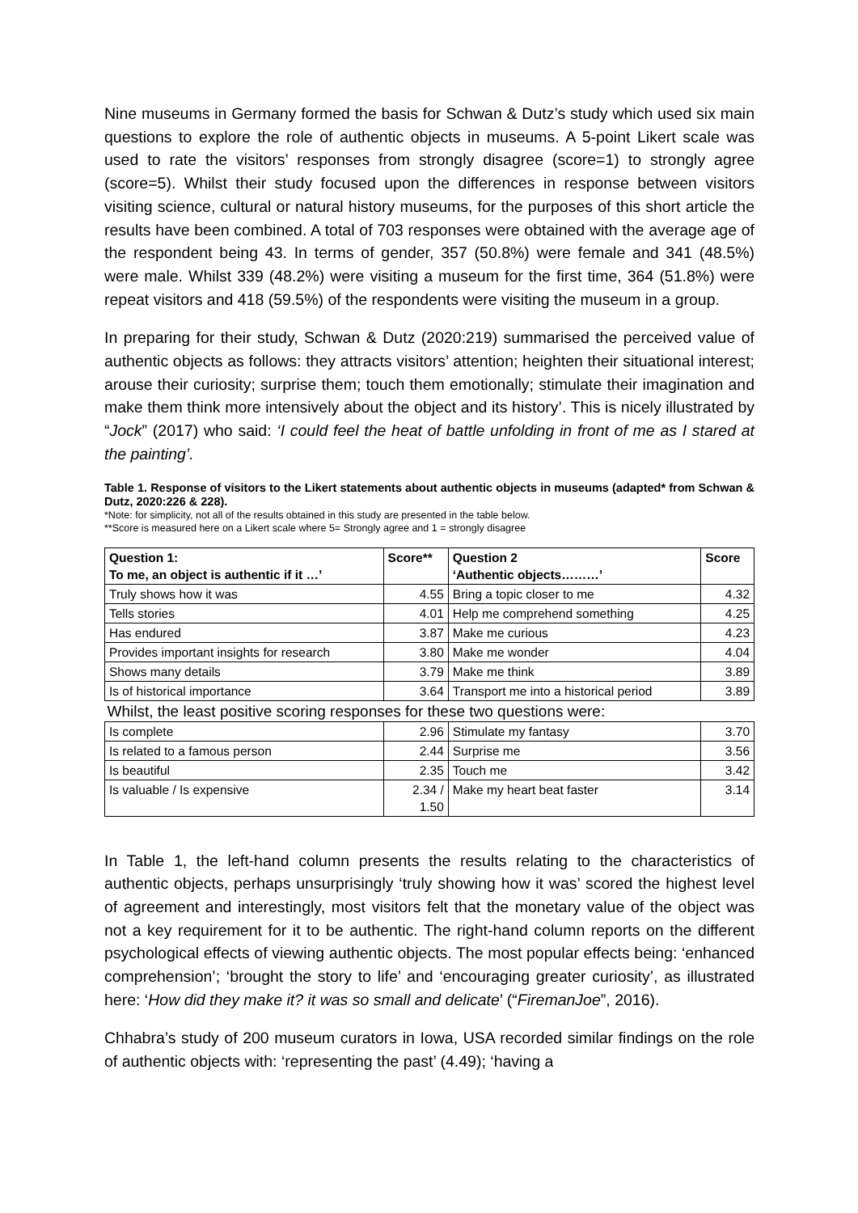Nine museums in Germany formed the basis for Schwan & Dutz’s study which used six main questions to explore the role of authentic objects in museums. A 5-point Likert scale was used to rate the visitors’ responses from strongly disagree (score=1) to strongly agree (score=5). Whilst their study focused upon the differences in response between visitors visiting science, cultural or natural history museums, for the purposes of this short article the results have been combined. A total of 703 responses were obtained with the average age of the respondent being 43. In terms of gender, 357 (50.8%) were female and 341 (48.5%) were male. Whilst 339 (48.2%) were visiting a museum for the first time, 364 (51.8%) were repeat visitors and 418 (59.5%) of the respondents were visiting the museum in a group.
In preparing for their study, Schwan & Dutz (2020:219) summarised the perceived value of authentic objects as follows: they attracts visitors’ attention; heighten their situational interest; arouse their curiosity; surprise them; touch them emotionally; stimulate their imagination and make them think more intensively about the object and its history’. This is nicely illustrated by “Jock” (2017) who said: ‘I could feel the heat of battle unfolding in front of me as I stared at the painting’.
Table 1. Response of visitors to the Likert statements about authentic objects in museums (adapted* from Schwan & Dutz, 2020:226 & 228).
*Note: for simplicity, not all of the results obtained in this study are presented in the table below.
**Score is measured here on a Likert scale where 5= Strongly agree and 1 = strongly disagree
| Question 1: To me, an object is authentic if it …’ | Score** | Question 2 ‘Authentic objects………’ | Score |
| --- | --- | --- | --- |
| Truly shows how it was | 4.55 | Bring a topic closer to me | 4.32 |
| Tells stories | 4.01 | Help me comprehend something | 4.25 |
| Has endured | 3.87 | Make me curious | 4.23 |
| Provides important insights for research | 3.80 | Make me wonder | 4.04 |
| Shows many details | 3.79 | Make me think | 3.89 |
| Is of historical importance | 3.64 | Transport me into a historical period | 3.89 |
| Whilst, the least positive scoring responses for these two questions were: | | | |
| Is complete | 2.96 | Stimulate my fantasy | 3.70 |
| Is related to a famous person | 2.44 | Surprise me | 3.56 |
| Is beautiful | 2.35 | Touch me | 3.42 |
| Is valuable / Is expensive | 2.34 / 1.50 | Make my heart beat faster | 3.14 |
In Table 1, the left-hand column presents the results relating to the characteristics of authentic objects, perhaps unsurprisingly ‘truly showing how it was’ scored the highest level of agreement and interestingly, most visitors felt that the monetary value of the object was not a key requirement for it to be authentic. The right-hand column reports on the different psychological effects of viewing authentic objects. The most popular effects being: ‘enhanced comprehension’; ‘brought the story to life’ and ‘encouraging greater curiosity’, as illustrated here: ‘How did they make it? it was so small and delicate’ (“FiremanJoe”, 2016).
Chhabra’s study of 200 museum curators in Iowa, USA recorded similar findings on the role of authentic objects with: ‘representing the past’ (4.49); ‘having a